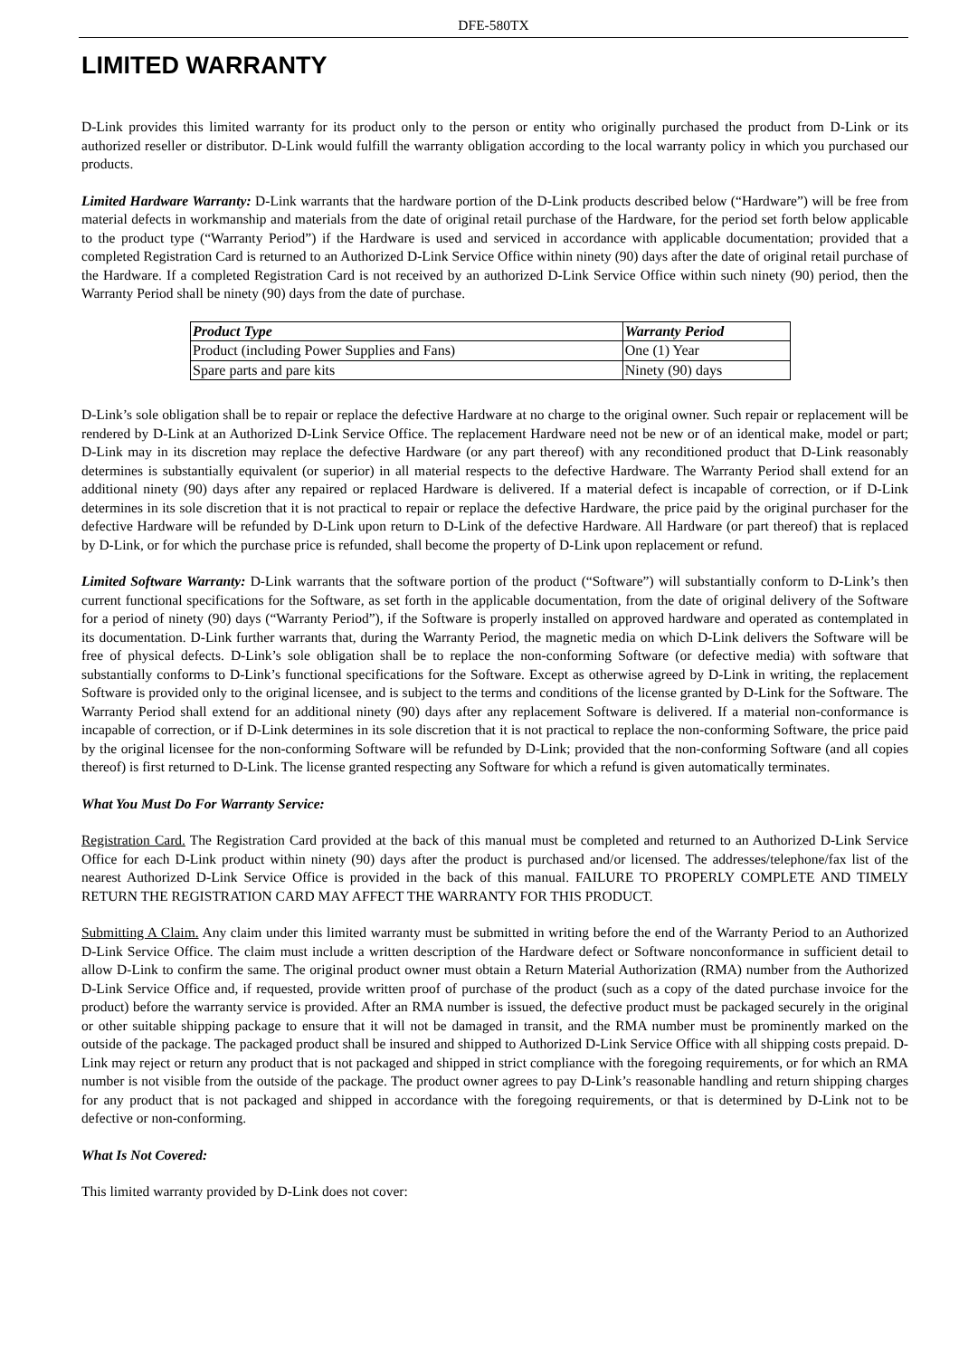DFE-580TX
LIMITED WARRANTY
D-Link provides this limited warranty for its product only to the person or entity who originally purchased the product from D-Link or its authorized reseller or distributor. D-Link would fulfill the warranty obligation according to the local warranty policy in which you purchased our products.
Limited Hardware Warranty: D-Link warrants that the hardware portion of the D-Link products described below (“Hardware”) will be free from material defects in workmanship and materials from the date of original retail purchase of the Hardware, for the period set forth below applicable to the product type (“Warranty Period”) if the Hardware is used and serviced in accordance with applicable documentation; provided that a completed Registration Card is returned to an Authorized D-Link Service Office within ninety (90) days after the date of original retail purchase of the Hardware. If a completed Registration Card is not received by an authorized D-Link Service Office within such ninety (90) period, then the Warranty Period shall be ninety (90) days from the date of purchase.
| Product Type | Warranty Period |
| --- | --- |
| Product (including Power Supplies and Fans) | One (1) Year |
| Spare parts and pare kits | Ninety (90) days |
D-Link’s sole obligation shall be to repair or replace the defective Hardware at no charge to the original owner. Such repair or replacement will be rendered by D-Link at an Authorized D-Link Service Office. The replacement Hardware need not be new or of an identical make, model or part; D-Link may in its discretion may replace the defective Hardware (or any part thereof) with any reconditioned product that D-Link reasonably determines is substantially equivalent (or superior) in all material respects to the defective Hardware. The Warranty Period shall extend for an additional ninety (90) days after any repaired or replaced Hardware is delivered. If a material defect is incapable of correction, or if D-Link determines in its sole discretion that it is not practical to repair or replace the defective Hardware, the price paid by the original purchaser for the defective Hardware will be refunded by D-Link upon return to D-Link of the defective Hardware. All Hardware (or part thereof) that is replaced by D-Link, or for which the purchase price is refunded, shall become the property of D-Link upon replacement or refund.
Limited Software Warranty: D-Link warrants that the software portion of the product (“Software”) will substantially conform to D-Link’s then current functional specifications for the Software, as set forth in the applicable documentation, from the date of original delivery of the Software for a period of ninety (90) days (“Warranty Period”), if the Software is properly installed on approved hardware and operated as contemplated in its documentation. D-Link further warrants that, during the Warranty Period, the magnetic media on which D-Link delivers the Software will be free of physical defects. D-Link’s sole obligation shall be to replace the non-conforming Software (or defective media) with software that substantially conforms to D-Link’s functional specifications for the Software. Except as otherwise agreed by D-Link in writing, the replacement Software is provided only to the original licensee, and is subject to the terms and conditions of the license granted by D-Link for the Software. The Warranty Period shall extend for an additional ninety (90) days after any replacement Software is delivered. If a material non-conformance is incapable of correction, or if D-Link determines in its sole discretion that it is not practical to replace the non-conforming Software, the price paid by the original licensee for the non-conforming Software will be refunded by D-Link; provided that the non-conforming Software (and all copies thereof) is first returned to D-Link. The license granted respecting any Software for which a refund is given automatically terminates.
What You Must Do For Warranty Service:
Registration Card. The Registration Card provided at the back of this manual must be completed and returned to an Authorized D-Link Service Office for each D-Link product within ninety (90) days after the product is purchased and/or licensed. The addresses/telephone/fax list of the nearest Authorized D-Link Service Office is provided in the back of this manual. FAILURE TO PROPERLY COMPLETE AND TIMELY RETURN THE REGISTRATION CARD MAY AFFECT THE WARRANTY FOR THIS PRODUCT.
Submitting A Claim. Any claim under this limited warranty must be submitted in writing before the end of the Warranty Period to an Authorized D-Link Service Office. The claim must include a written description of the Hardware defect or Software nonconformance in sufficient detail to allow D-Link to confirm the same. The original product owner must obtain a Return Material Authorization (RMA) number from the Authorized D-Link Service Office and, if requested, provide written proof of purchase of the product (such as a copy of the dated purchase invoice for the product) before the warranty service is provided. After an RMA number is issued, the defective product must be packaged securely in the original or other suitable shipping package to ensure that it will not be damaged in transit, and the RMA number must be prominently marked on the outside of the package. The packaged product shall be insured and shipped to Authorized D-Link Service Office with all shipping costs prepaid. D-Link may reject or return any product that is not packaged and shipped in strict compliance with the foregoing requirements, or for which an RMA number is not visible from the outside of the package. The product owner agrees to pay D-Link’s reasonable handling and return shipping charges for any product that is not packaged and shipped in accordance with the foregoing requirements, or that is determined by D-Link not to be defective or non-conforming.
What Is Not Covered:
This limited warranty provided by D-Link does not cover: